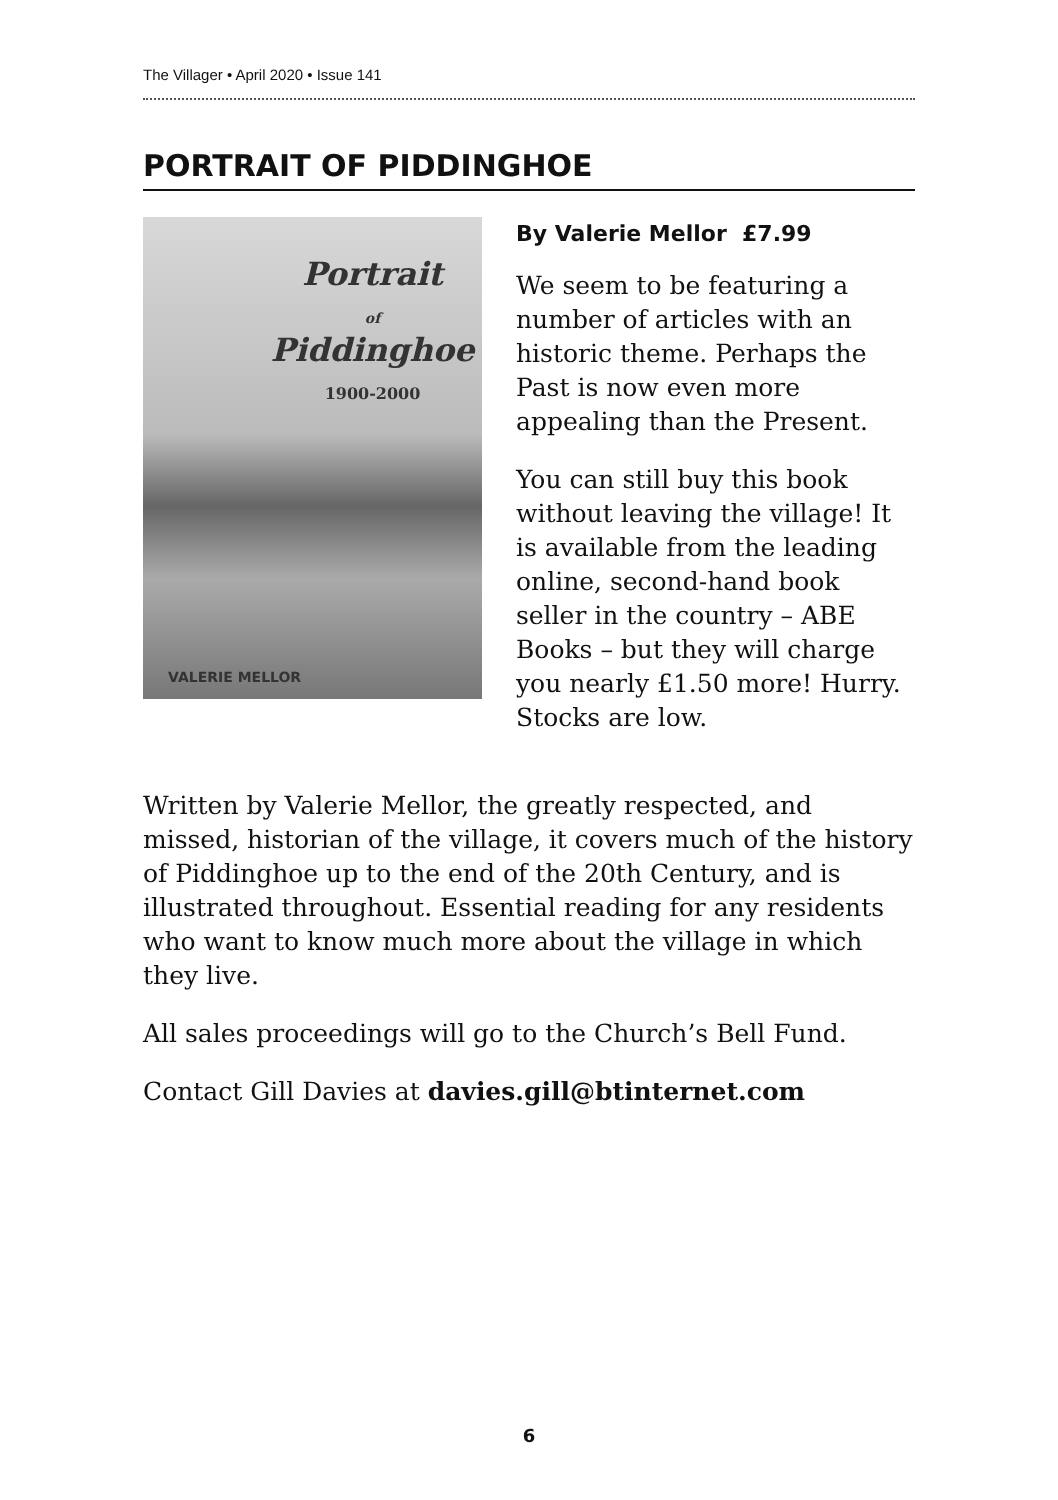The Villager • April 2020 • Issue 141
PORTRAIT OF PIDDINGHOE
Portrait
of
Piddinghoe
1900-2000
VALERIE MELLOR
By Valerie Mellor £7.99
We seem to be featuring a number of articles with an historic theme. Perhaps the Past is now even more appealing than the Present.
You can still buy this book without leaving the village! It is available from the leading online, second-hand book seller in the country – ABE Books – but they will charge you nearly £1.50 more! Hurry. Stocks are low.
Written by Valerie Mellor, the greatly respected, and missed, historian of the village, it covers much of the history of Piddinghoe up to the end of the 20th Century, and is illustrated throughout. Essential reading for any residents who want to know much more about the village in which they live.
All sales proceedings will go to the Church’s Bell Fund.
Contact Gill Davies at davies.gill@btinternet.com
6